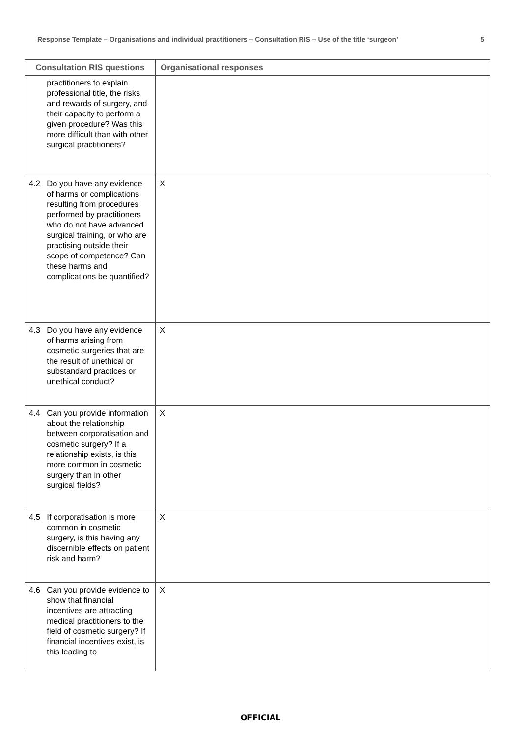Response Template – Organisations and individual practitioners – Consultation RIS – Use of the title ‘surgeon’ 5
| Consultation RIS questions | | Organisational responses |
| --- | --- | --- |
| | practitioners to explain professional title, the risks and rewards of surgery, and their capacity to perform a given procedure? Was this more difficult than with other surgical practitioners? | |
| 4.2 | Do you have any evidence of harms or complications resulting from procedures performed by practitioners who do not have advanced surgical training, or who are practising outside their scope of competence? Can these harms and complications be quantified? | X |
| 4.3 | Do you have any evidence of harms arising from cosmetic surgeries that are the result of unethical or substandard practices or unethical conduct? | X |
| 4.4 | Can you provide information about the relationship between corporatisation and cosmetic surgery? If a relationship exists, is this more common in cosmetic surgery than in other surgical fields? | X |
| 4.5 | If corporatisation is more common in cosmetic surgery, is this having any discernible effects on patient risk and harm? | X |
| 4.6 | Can you provide evidence to show that financial incentives are attracting medical practitioners to the field of cosmetic surgery? If financial incentives exist, is this leading to | X |
OFFICIAL